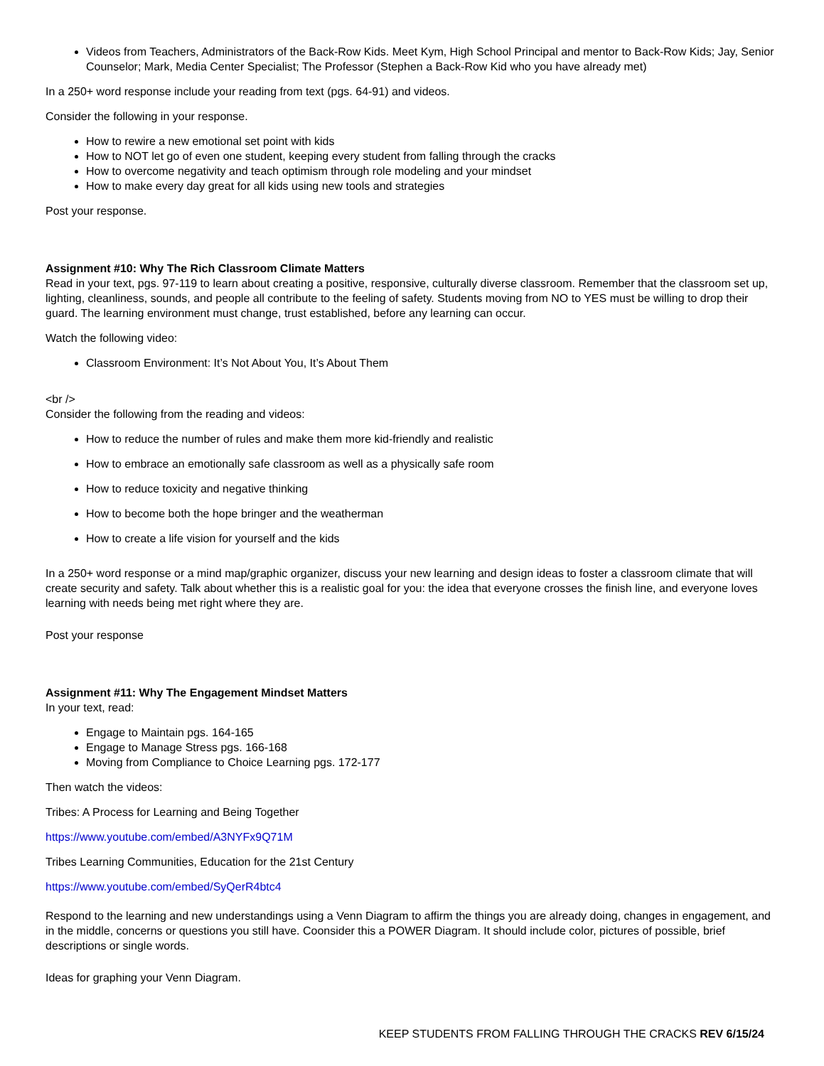Videos from Teachers, Administrators of the Back-Row Kids. Meet Kym, High School Principal and mentor to Back-Row Kids; Jay, Senior Counselor; Mark, Media Center Specialist; The Professor (Stephen a Back-Row Kid who you have already met)
In a 250+ word response include your reading from text (pgs. 64-91) and videos.
Consider the following in your response.
How to rewire a new emotional set point with kids
How to NOT let go of even one student, keeping every student from falling through the cracks
How to overcome negativity and teach optimism through role modeling and your mindset
How to make every day great for all kids using new tools and strategies
Post your response.
Assignment #10: Why The Rich Classroom Climate Matters
Read in your text, pgs. 97-119 to learn about creating a positive, responsive, culturally diverse classroom. Remember that the classroom set up, lighting, cleanliness, sounds, and people all contribute to the feeling of safety. Students moving from NO to YES must be willing to drop their guard. The learning environment must change, trust established, before any learning can occur.
Watch the following video:
Classroom Environment: It’s Not About You, It’s About Them
<br />
Consider the following from the reading and videos:
How to reduce the number of rules and make them more kid-friendly and realistic
How to embrace an emotionally safe classroom as well as a physically safe room
How to reduce toxicity and negative thinking
How to become both the hope bringer and the weatherman
How to create a life vision for yourself and the kids
In a 250+ word response or a mind map/graphic organizer, discuss your new learning and design ideas to foster a classroom climate that will create security and safety. Talk about whether this is a realistic goal for you: the idea that everyone crosses the finish line, and everyone loves learning with needs being met right where they are.
Post your response
Assignment #11: Why The Engagement Mindset Matters
In your text, read:
Engage to Maintain pgs. 164-165
Engage to Manage Stress pgs. 166-168
Moving from Compliance to Choice Learning pgs. 172-177
Then watch the videos:
Tribes: A Process for Learning and Being Together
https://www.youtube.com/embed/A3NYFx9Q71M
Tribes Learning Communities, Education for the 21st Century
https://www.youtube.com/embed/SyQerR4btc4
Respond to the learning and new understandings using a Venn Diagram to affirm the things you are already doing, changes in engagement, and in the middle, concerns or questions you still have. Coonsider this a POWER Diagram. It should include color, pictures of possible, brief descriptions or single words.
Ideas for graphing your Venn Diagram.
KEEP STUDENTS FROM FALLING THROUGH THE CRACKS REV 6/15/24